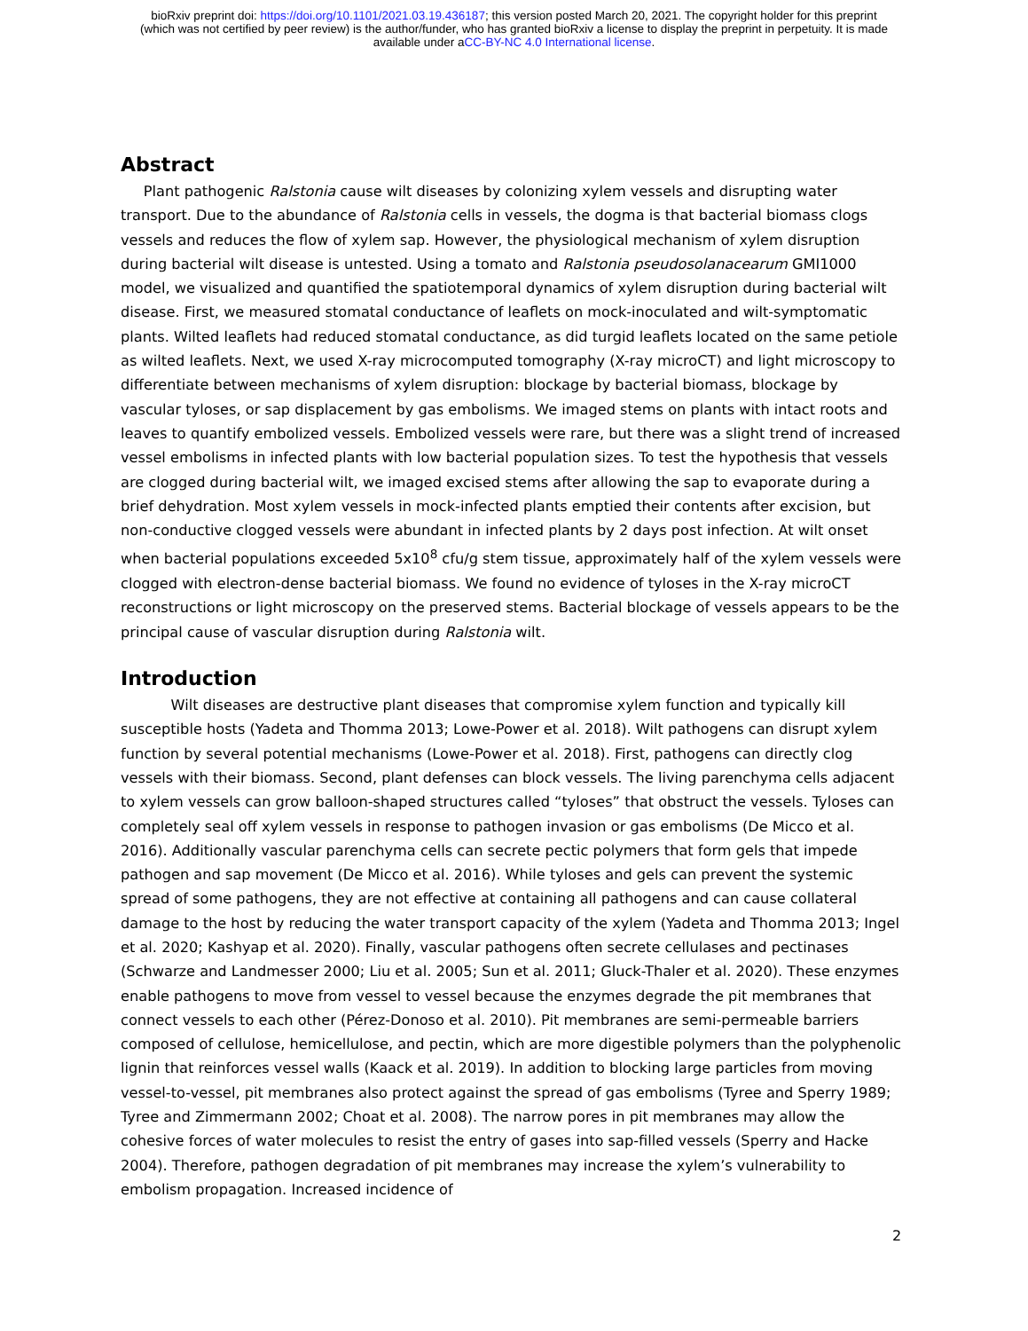bioRxiv preprint doi: https://doi.org/10.1101/2021.03.19.436187; this version posted March 20, 2021. The copyright holder for this preprint
(which was not certified by peer review) is the author/funder, who has granted bioRxiv a license to display the preprint in perpetuity. It is made
available under aCC-BY-NC 4.0 International license.
Abstract
Plant pathogenic Ralstonia cause wilt diseases by colonizing xylem vessels and disrupting water transport. Due to the abundance of Ralstonia cells in vessels, the dogma is that bacterial biomass clogs vessels and reduces the flow of xylem sap. However, the physiological mechanism of xylem disruption during bacterial wilt disease is untested. Using a tomato and Ralstonia pseudosolanacearum GMI1000 model, we visualized and quantified the spatiotemporal dynamics of xylem disruption during bacterial wilt disease. First, we measured stomatal conductance of leaflets on mock-inoculated and wilt-symptomatic plants. Wilted leaflets had reduced stomatal conductance, as did turgid leaflets located on the same petiole as wilted leaflets. Next, we used X-ray microcomputed tomography (X-ray microCT) and light microscopy to differentiate between mechanisms of xylem disruption: blockage by bacterial biomass, blockage by vascular tyloses, or sap displacement by gas embolisms. We imaged stems on plants with intact roots and leaves to quantify embolized vessels. Embolized vessels were rare, but there was a slight trend of increased vessel embolisms in infected plants with low bacterial population sizes. To test the hypothesis that vessels are clogged during bacterial wilt, we imaged excised stems after allowing the sap to evaporate during a brief dehydration. Most xylem vessels in mock-infected plants emptied their contents after excision, but non-conductive clogged vessels were abundant in infected plants by 2 days post infection. At wilt onset when bacterial populations exceeded 5x10<sup>8</sup> cfu/g stem tissue, approximately half of the xylem vessels were clogged with electron-dense bacterial biomass. We found no evidence of tyloses in the X-ray microCT reconstructions or light microscopy on the preserved stems. Bacterial blockage of vessels appears to be the principal cause of vascular disruption during Ralstonia wilt.
Introduction
Wilt diseases are destructive plant diseases that compromise xylem function and typically kill susceptible hosts (Yadeta and Thomma 2013; Lowe-Power et al. 2018). Wilt pathogens can disrupt xylem function by several potential mechanisms (Lowe-Power et al. 2018). First, pathogens can directly clog vessels with their biomass. Second, plant defenses can block vessels. The living parenchyma cells adjacent to xylem vessels can grow balloon-shaped structures called “tyloses” that obstruct the vessels. Tyloses can completely seal off xylem vessels in response to pathogen invasion or gas embolisms (De Micco et al. 2016). Additionally vascular parenchyma cells can secrete pectic polymers that form gels that impede pathogen and sap movement (De Micco et al. 2016). While tyloses and gels can prevent the systemic spread of some pathogens, they are not effective at containing all pathogens and can cause collateral damage to the host by reducing the water transport capacity of the xylem (Yadeta and Thomma 2013; Ingel et al. 2020; Kashyap et al. 2020). Finally, vascular pathogens often secrete cellulases and pectinases (Schwarze and Landmesser 2000; Liu et al. 2005; Sun et al. 2011; Gluck-Thaler et al. 2020). These enzymes enable pathogens to move from vessel to vessel because the enzymes degrade the pit membranes that connect vessels to each other (Pérez-Donoso et al. 2010). Pit membranes are semi-permeable barriers composed of cellulose, hemicellulose, and pectin, which are more digestible polymers than the polyphenolic lignin that reinforces vessel walls (Kaack et al. 2019). In addition to blocking large particles from moving vessel-to-vessel, pit membranes also protect against the spread of gas embolisms (Tyree and Sperry 1989; Tyree and Zimmermann 2002; Choat et al. 2008). The narrow pores in pit membranes may allow the cohesive forces of water molecules to resist the entry of gases into sap-filled vessels (Sperry and Hacke 2004). Therefore, pathogen degradation of pit membranes may increase the xylem’s vulnerability to embolism propagation. Increased incidence of
2